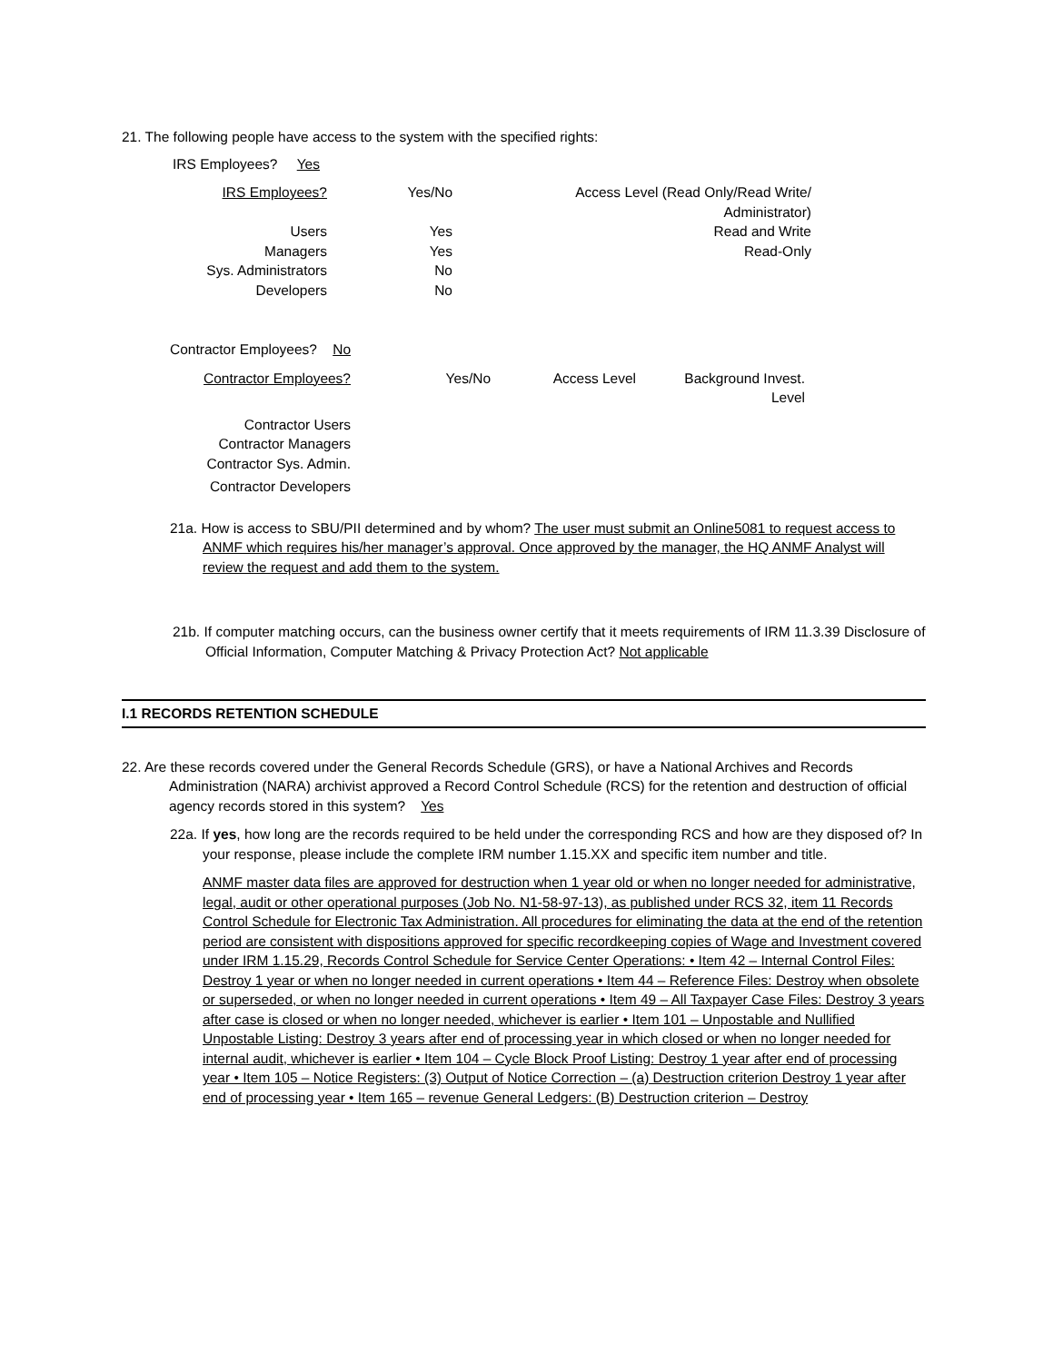21. The following people have access to the system with the specified rights:
IRS Employees? Yes
| IRS Employees? | Yes/No | Access Level (Read Only/Read Write/ Administrator) |
| Users | Yes | Read and Write |
| Managers | Yes | Read-Only |
| Sys. Administrators | No | |
| Developers | No | |
Contractor Employees? No
| Contractor Employees? | Yes/No | Access Level | Background Invest. Level |
| Contractor Users | | | |
| Contractor Managers | | | |
| Contractor Sys. Admin. | | | |
| Contractor Developers | | | |
21a. How is access to SBU/PII determined and by whom? The user must submit an Online5081 to request access to ANMF which requires his/her manager’s approval. Once approved by the manager, the HQ ANMF Analyst will review the request and add them to the system.
21b. If computer matching occurs, can the business owner certify that it meets requirements of IRM 11.3.39 Disclosure of Official Information, Computer Matching & Privacy Protection Act? Not applicable
I.1 RECORDS RETENTION SCHEDULE
22. Are these records covered under the General Records Schedule (GRS), or have a National Archives and Records Administration (NARA) archivist approved a Record Control Schedule (RCS) for the retention and destruction of official agency records stored in this system? Yes
22a. If yes, how long are the records required to be held under the corresponding RCS and how are they disposed of? In your response, please include the complete IRM number 1.15.XX and specific item number and title.
ANMF master data files are approved for destruction when 1 year old or when no longer needed for administrative, legal, audit or other operational purposes (Job No. N1-58-97-13), as published under RCS 32, item 11 Records Control Schedule for Electronic Tax Administration. All procedures for eliminating the data at the end of the retention period are consistent with dispositions approved for specific recordkeeping copies of Wage and Investment covered under IRM 1.15.29, Records Control Schedule for Service Center Operations: • Item 42 – Internal Control Files: Destroy 1 year or when no longer needed in current operations • Item 44 – Reference Files: Destroy when obsolete or superseded, or when no longer needed in current operations • Item 49 – All Taxpayer Case Files: Destroy 3 years after case is closed or when no longer needed, whichever is earlier • Item 101 – Unpostable and Nullified Unpostable Listing: Destroy 3 years after end of processing year in which closed or when no longer needed for internal audit, whichever is earlier • Item 104 – Cycle Block Proof Listing: Destroy 1 year after end of processing year • Item 105 – Notice Registers: (3) Output of Notice Correction – (a) Destruction criterion Destroy 1 year after end of processing year • Item 165 – revenue General Ledgers: (B) Destruction criterion – Destroy